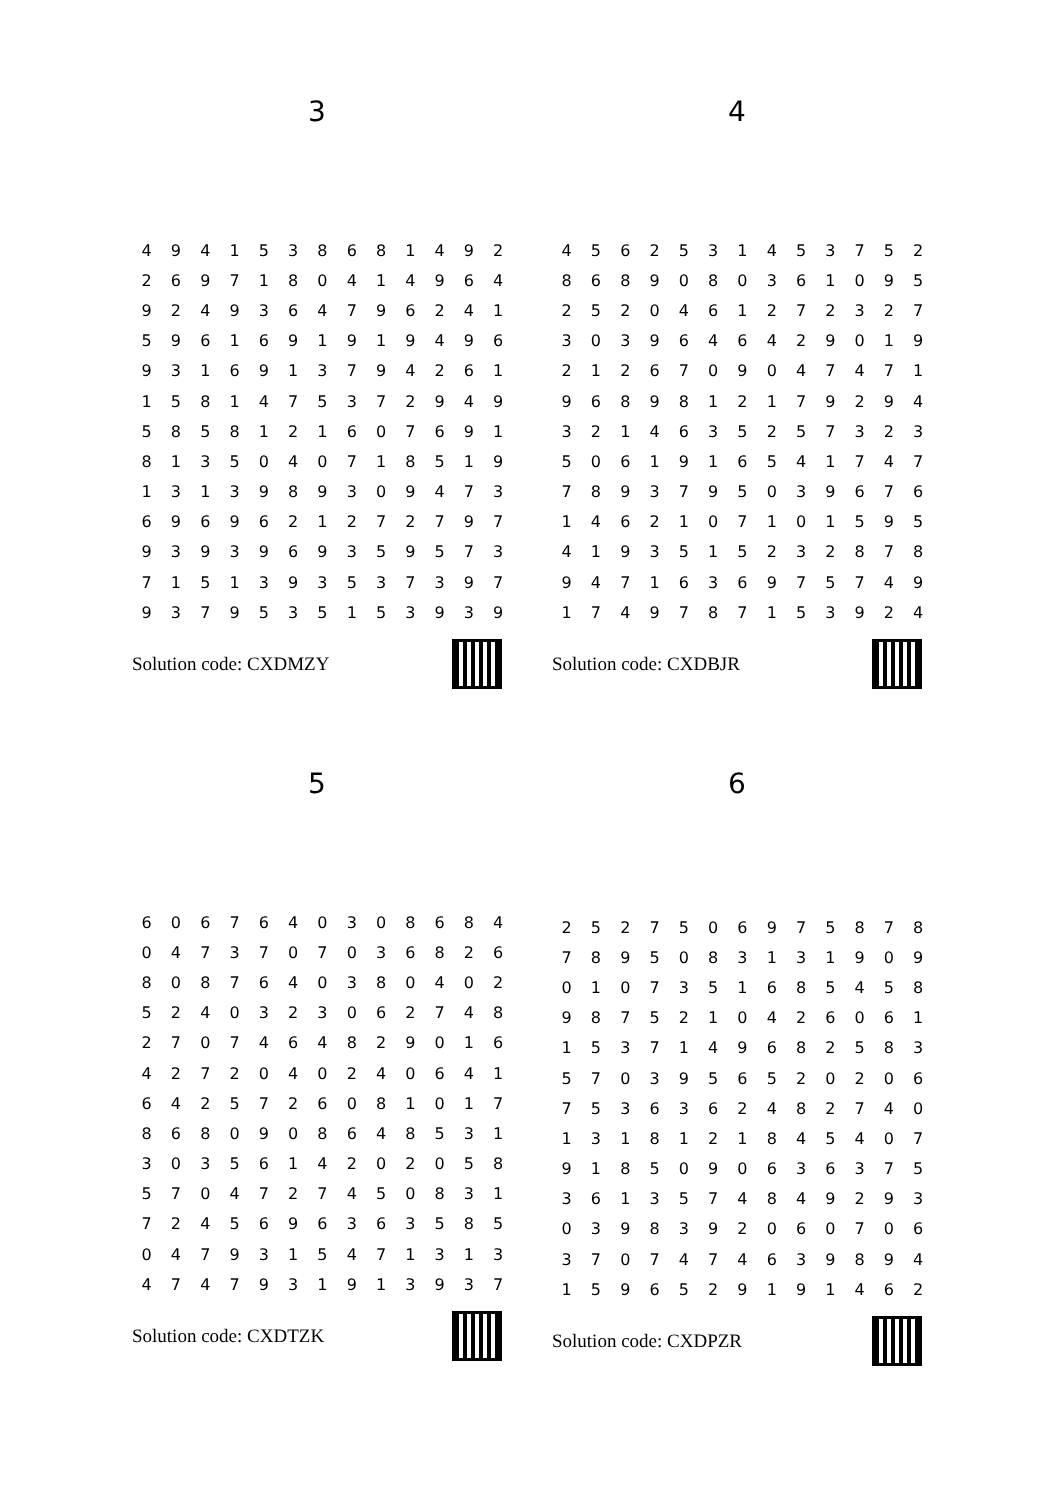3
| 4 | 9 | 4 | 1 | 5 | 3 | 8 | 6 | 8 | 1 | 4 | 9 | 2 |
| 2 | 6 | 9 | 7 | 1 | 8 | 0 | 4 | 1 | 4 | 9 | 6 | 4 |
| 9 | 2 | 4 | 9 | 3 | 6 | 4 | 7 | 9 | 6 | 2 | 4 | 1 |
| 5 | 9 | 6 | 1 | 6 | 9 | 1 | 9 | 1 | 9 | 4 | 9 | 6 |
| 9 | 3 | 1 | 6 | 9 | 1 | 3 | 7 | 9 | 4 | 2 | 6 | 1 |
| 1 | 5 | 8 | 1 | 4 | 7 | 5 | 3 | 7 | 2 | 9 | 4 | 9 |
| 5 | 8 | 5 | 8 | 1 | 2 | 1 | 6 | 0 | 7 | 6 | 9 | 1 |
| 8 | 1 | 3 | 5 | 0 | 4 | 0 | 7 | 1 | 8 | 5 | 1 | 9 |
| 1 | 3 | 1 | 3 | 9 | 8 | 9 | 3 | 0 | 9 | 4 | 7 | 3 |
| 6 | 9 | 6 | 9 | 6 | 2 | 1 | 2 | 7 | 2 | 7 | 9 | 7 |
| 9 | 3 | 9 | 3 | 9 | 6 | 9 | 3 | 5 | 9 | 5 | 7 | 3 |
| 7 | 1 | 5 | 1 | 3 | 9 | 3 | 5 | 3 | 7 | 3 | 9 | 7 |
| 9 | 3 | 7 | 9 | 5 | 3 | 5 | 1 | 5 | 3 | 9 | 3 | 9 |
Solution code: CXDMZY
4
| 4 | 5 | 6 | 2 | 5 | 3 | 1 | 4 | 5 | 3 | 7 | 5 | 2 |
| 8 | 6 | 8 | 9 | 0 | 8 | 0 | 3 | 6 | 1 | 0 | 9 | 5 |
| 2 | 5 | 2 | 0 | 4 | 6 | 1 | 2 | 7 | 2 | 3 | 2 | 7 |
| 3 | 0 | 3 | 9 | 6 | 4 | 6 | 4 | 2 | 9 | 0 | 1 | 9 |
| 2 | 1 | 2 | 6 | 7 | 0 | 9 | 0 | 4 | 7 | 4 | 7 | 1 |
| 9 | 6 | 8 | 9 | 8 | 1 | 2 | 1 | 7 | 9 | 2 | 9 | 4 |
| 3 | 2 | 1 | 4 | 6 | 3 | 5 | 2 | 5 | 7 | 3 | 2 | 3 |
| 5 | 0 | 6 | 1 | 9 | 1 | 6 | 5 | 4 | 1 | 7 | 4 | 7 |
| 7 | 8 | 9 | 3 | 7 | 9 | 5 | 0 | 3 | 9 | 6 | 7 | 6 |
| 1 | 4 | 6 | 2 | 1 | 0 | 7 | 1 | 0 | 1 | 5 | 9 | 5 |
| 4 | 1 | 9 | 3 | 5 | 1 | 5 | 2 | 3 | 2 | 8 | 7 | 8 |
| 9 | 4 | 7 | 1 | 6 | 3 | 6 | 9 | 7 | 5 | 7 | 4 | 9 |
| 1 | 7 | 4 | 9 | 7 | 8 | 7 | 1 | 5 | 3 | 9 | 2 | 4 |
Solution code: CXDBJR
5
| 6 | 0 | 6 | 7 | 6 | 4 | 0 | 3 | 0 | 8 | 6 | 8 | 4 |
| 0 | 4 | 7 | 3 | 7 | 0 | 7 | 0 | 3 | 6 | 8 | 2 | 6 |
| 8 | 0 | 8 | 7 | 6 | 4 | 0 | 3 | 8 | 0 | 4 | 0 | 2 |
| 5 | 2 | 4 | 0 | 3 | 2 | 3 | 0 | 6 | 2 | 7 | 4 | 8 |
| 2 | 7 | 0 | 7 | 4 | 6 | 4 | 8 | 2 | 9 | 0 | 1 | 6 |
| 4 | 2 | 7 | 2 | 0 | 4 | 0 | 2 | 4 | 0 | 6 | 4 | 1 |
| 6 | 4 | 2 | 5 | 7 | 2 | 6 | 0 | 8 | 1 | 0 | 1 | 7 |
| 8 | 6 | 8 | 0 | 9 | 0 | 8 | 6 | 4 | 8 | 5 | 3 | 1 |
| 3 | 0 | 3 | 5 | 6 | 1 | 4 | 2 | 0 | 2 | 0 | 5 | 8 |
| 5 | 7 | 0 | 4 | 7 | 2 | 7 | 4 | 5 | 0 | 8 | 3 | 1 |
| 7 | 2 | 4 | 5 | 6 | 9 | 6 | 3 | 6 | 3 | 5 | 8 | 5 |
| 0 | 4 | 7 | 9 | 3 | 1 | 5 | 4 | 7 | 1 | 3 | 1 | 3 |
| 4 | 7 | 4 | 7 | 9 | 3 | 1 | 9 | 1 | 3 | 9 | 3 | 7 |
Solution code: CXDTZK
6
| 2 | 5 | 2 | 7 | 5 | 0 | 6 | 9 | 7 | 5 | 8 | 7 | 8 |
| 7 | 8 | 9 | 5 | 0 | 8 | 3 | 1 | 3 | 1 | 9 | 0 | 9 |
| 0 | 1 | 0 | 7 | 3 | 5 | 1 | 6 | 8 | 5 | 4 | 5 | 8 |
| 9 | 8 | 7 | 5 | 2 | 1 | 0 | 4 | 2 | 6 | 0 | 6 | 1 |
| 1 | 5 | 3 | 7 | 1 | 4 | 9 | 6 | 8 | 2 | 5 | 8 | 3 |
| 5 | 7 | 0 | 3 | 9 | 5 | 6 | 5 | 2 | 0 | 2 | 0 | 6 |
| 7 | 5 | 3 | 6 | 3 | 6 | 2 | 4 | 8 | 2 | 7 | 4 | 0 |
| 1 | 3 | 1 | 8 | 1 | 2 | 1 | 8 | 4 | 5 | 4 | 0 | 7 |
| 9 | 1 | 8 | 5 | 0 | 9 | 0 | 6 | 3 | 6 | 3 | 7 | 5 |
| 3 | 6 | 1 | 3 | 5 | 7 | 4 | 8 | 4 | 9 | 2 | 9 | 3 |
| 0 | 3 | 9 | 8 | 3 | 9 | 2 | 0 | 6 | 0 | 7 | 0 | 6 |
| 3 | 7 | 0 | 7 | 4 | 7 | 4 | 6 | 3 | 9 | 8 | 9 | 4 |
| 1 | 5 | 9 | 6 | 5 | 2 | 9 | 1 | 9 | 1 | 4 | 6 | 2 |
Solution code: CXDPZR